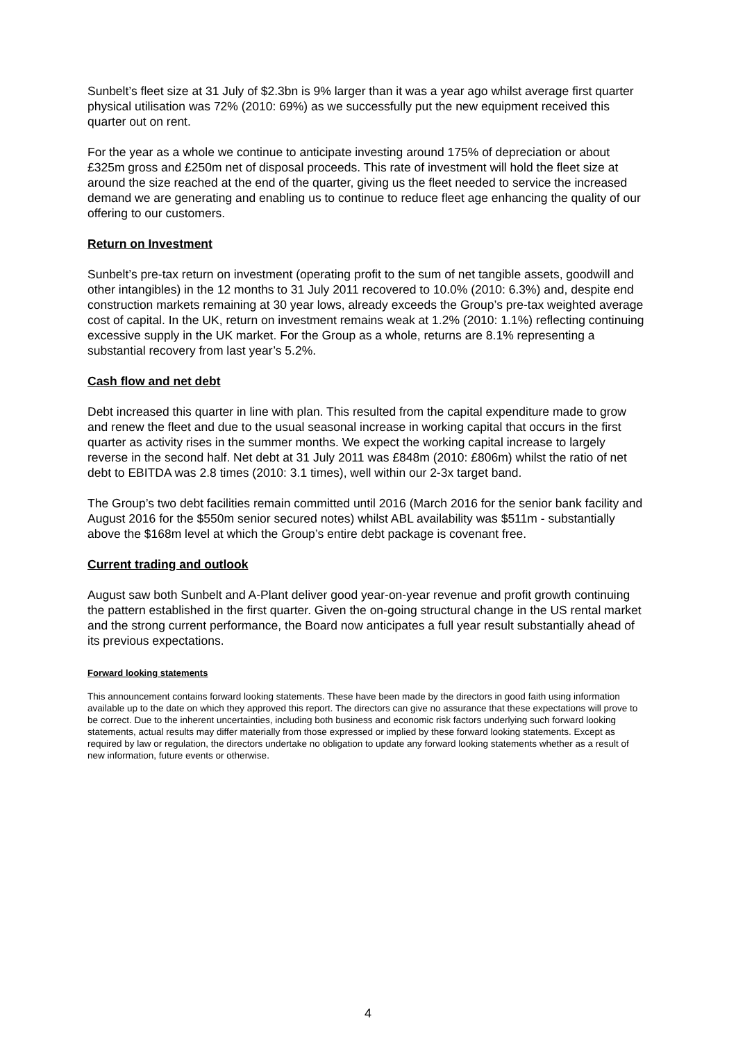Sunbelt’s fleet size at 31 July of $2.3bn is 9% larger than it was a year ago whilst average first quarter physical utilisation was 72% (2010: 69%) as we successfully put the new equipment received this quarter out on rent.
For the year as a whole we continue to anticipate investing around 175% of depreciation or about £325m gross and £250m net of disposal proceeds. This rate of investment will hold the fleet size at around the size reached at the end of the quarter, giving us the fleet needed to service the increased demand we are generating and enabling us to continue to reduce fleet age enhancing the quality of our offering to our customers.
Return on Investment
Sunbelt’s pre-tax return on investment (operating profit to the sum of net tangible assets, goodwill and other intangibles) in the 12 months to 31 July 2011 recovered to 10.0% (2010: 6.3%) and, despite end construction markets remaining at 30 year lows, already exceeds the Group’s pre-tax weighted average cost of capital. In the UK, return on investment remains weak at 1.2% (2010: 1.1%) reflecting continuing excessive supply in the UK market. For the Group as a whole, returns are 8.1% representing a substantial recovery from last year’s 5.2%.
Cash flow and net debt
Debt increased this quarter in line with plan. This resulted from the capital expenditure made to grow and renew the fleet and due to the usual seasonal increase in working capital that occurs in the first quarter as activity rises in the summer months. We expect the working capital increase to largely reverse in the second half. Net debt at 31 July 2011 was £848m (2010: £806m) whilst the ratio of net debt to EBITDA was 2.8 times (2010: 3.1 times), well within our 2-3x target band.
The Group’s two debt facilities remain committed until 2016 (March 2016 for the senior bank facility and August 2016 for the $550m senior secured notes) whilst ABL availability was $511m - substantially above the $168m level at which the Group’s entire debt package is covenant free.
Current trading and outlook
August saw both Sunbelt and A-Plant deliver good year-on-year revenue and profit growth continuing the pattern established in the first quarter. Given the on-going structural change in the US rental market and the strong current performance, the Board now anticipates a full year result substantially ahead of its previous expectations.
Forward looking statements
This announcement contains forward looking statements. These have been made by the directors in good faith using information available up to the date on which they approved this report. The directors can give no assurance that these expectations will prove to be correct. Due to the inherent uncertainties, including both business and economic risk factors underlying such forward looking statements, actual results may differ materially from those expressed or implied by these forward looking statements. Except as required by law or regulation, the directors undertake no obligation to update any forward looking statements whether as a result of new information, future events or otherwise.
4